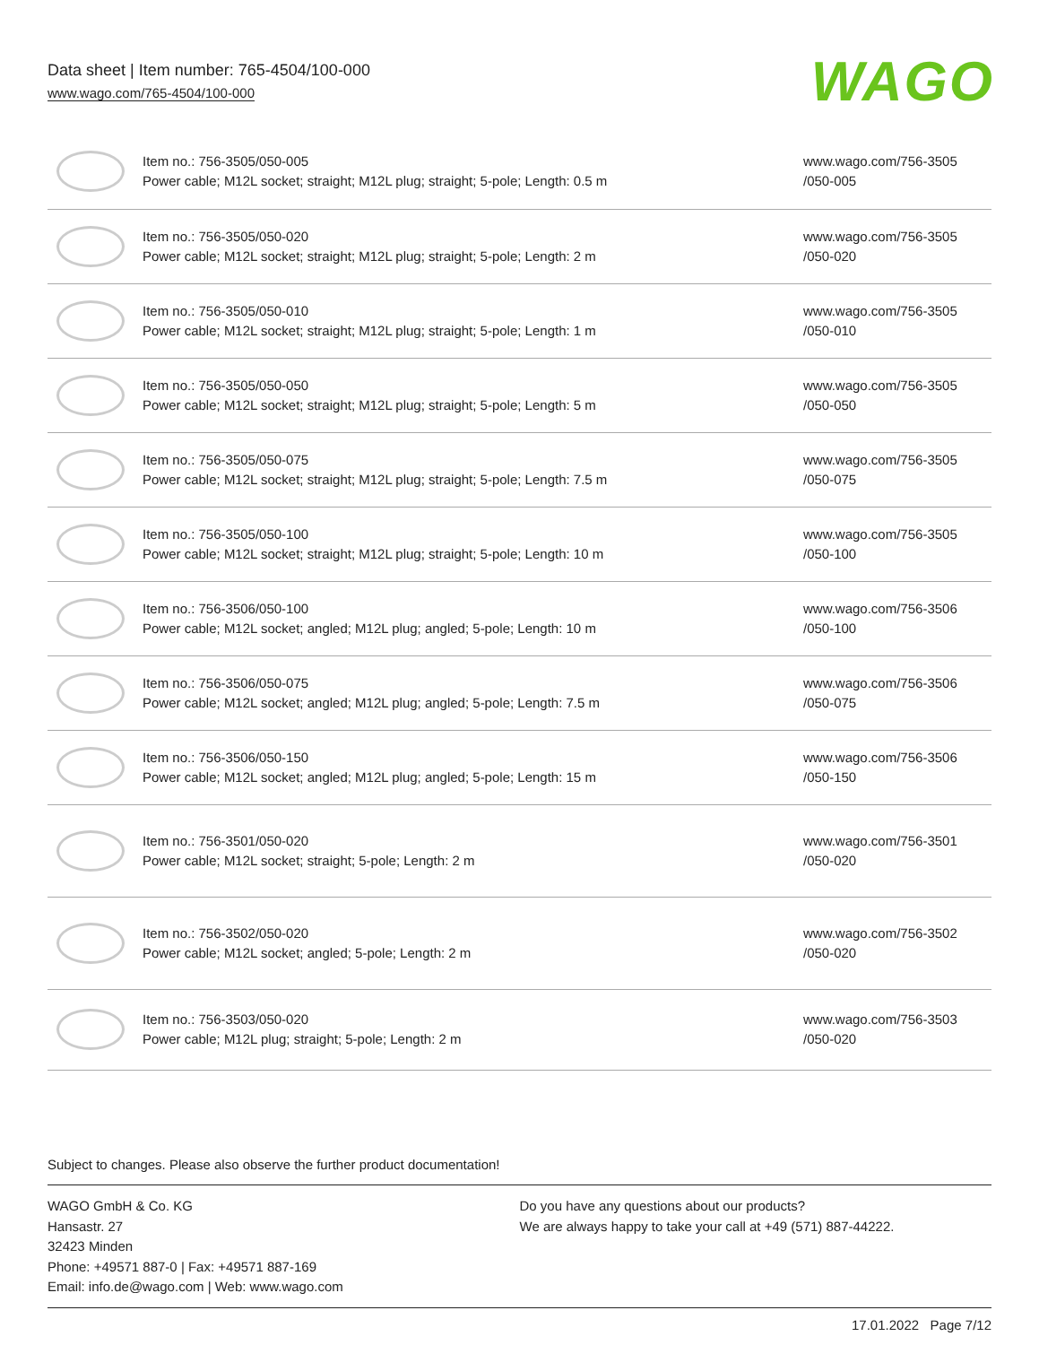Data sheet | Item number: 765-4504/100-000
www.wago.com/765-4504/100-000
WAGO
| | Item no.: 756-3505/050-005 Power cable; M12L socket; straight; M12L plug; straight; 5-pole; Length: 0.5 m | www.wago.com/756-3505 /050-005 |
| | Item no.: 756-3505/050-020 Power cable; M12L socket; straight; M12L plug; straight; 5-pole; Length: 2 m | www.wago.com/756-3505 /050-020 |
| | Item no.: 756-3505/050-010 Power cable; M12L socket; straight; M12L plug; straight; 5-pole; Length: 1 m | www.wago.com/756-3505 /050-010 |
| | Item no.: 756-3505/050-050 Power cable; M12L socket; straight; M12L plug; straight; 5-pole; Length: 5 m | www.wago.com/756-3505 /050-050 |
| | Item no.: 756-3505/050-075 Power cable; M12L socket; straight; M12L plug; straight; 5-pole; Length: 7.5 m | www.wago.com/756-3505 /050-075 |
| | Item no.: 756-3505/050-100 Power cable; M12L socket; straight; M12L plug; straight; 5-pole; Length: 10 m | www.wago.com/756-3505 /050-100 |
| | Item no.: 756-3506/050-100 Power cable; M12L socket; angled; M12L plug; angled; 5-pole; Length: 10 m | www.wago.com/756-3506 /050-100 |
| | Item no.: 756-3506/050-075 Power cable; M12L socket; angled; M12L plug; angled; 5-pole; Length: 7.5 m | www.wago.com/756-3506 /050-075 |
| | Item no.: 756-3506/050-150 Power cable; M12L socket; angled; M12L plug; angled; 5-pole; Length: 15 m | www.wago.com/756-3506 /050-150 |
| | Item no.: 756-3501/050-020 Power cable; M12L socket; straight; 5-pole; Length: 2 m | www.wago.com/756-3501 /050-020 |
| | Item no.: 756-3502/050-020 Power cable; M12L socket; angled; 5-pole; Length: 2 m | www.wago.com/756-3502 /050-020 |
| | Item no.: 756-3503/050-020 Power cable; M12L plug; straight; 5-pole; Length: 2 m | www.wago.com/756-3503 /050-020 |
Subject to changes. Please also observe the further product documentation!
WAGO GmbH & Co. KG
Hansastr. 27
32423 Minden
Phone: +49571 887-0 | Fax: +49571 887-169
Email: info.de@wago.com | Web: www.wago.com
Do you have any questions about our products?
We are always happy to take your call at +49 (571) 887-44222.
17.01.2022 Page 7/12